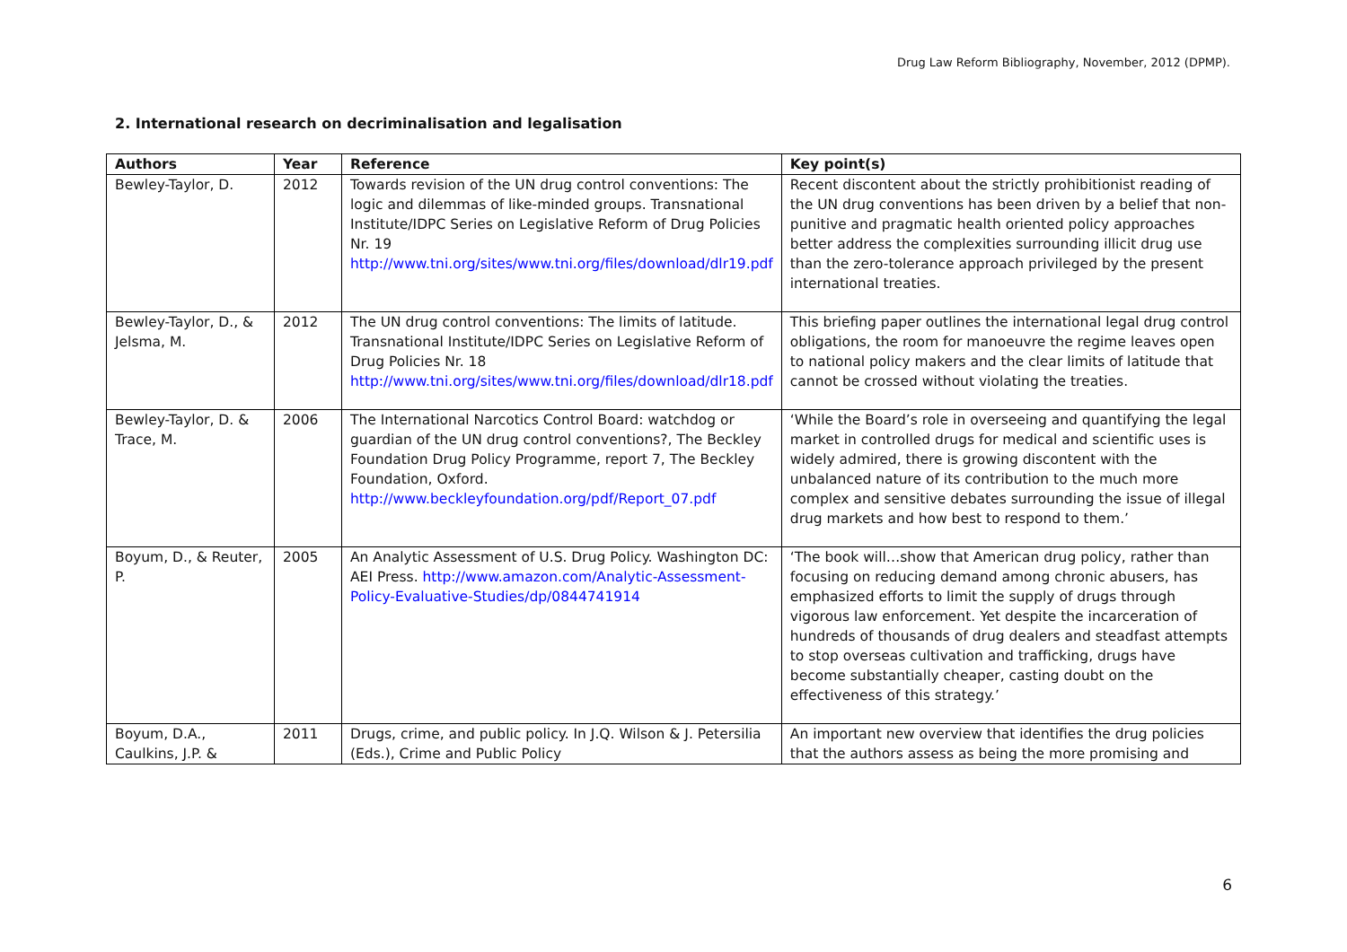Drug Law Reform Bibliography, November, 2012 (DPMP).
2. International research on decriminalisation and legalisation
| Authors | Year | Reference | Key point(s) |
| --- | --- | --- | --- |
| Bewley-Taylor, D. | 2012 | Towards revision of the UN drug control conventions: The logic and dilemmas of like-minded groups. Transnational Institute/IDPC Series on Legislative Reform of Drug Policies Nr. 19 http://www.tni.org/sites/www.tni.org/files/download/dlr19.pdf | Recent discontent about the strictly prohibitionist reading of the UN drug conventions has been driven by a belief that non-punitive and pragmatic health oriented policy approaches better address the complexities surrounding illicit drug use than the zero-tolerance approach privileged by the present international treaties. |
| Bewley-Taylor, D., & Jelsma, M. | 2012 | The UN drug control conventions: The limits of latitude. Transnational Institute/IDPC Series on Legislative Reform of Drug Policies Nr. 18 http://www.tni.org/sites/www.tni.org/files/download/dlr18.pdf | This briefing paper outlines the international legal drug control obligations, the room for manoeuvre the regime leaves open to national policy makers and the clear limits of latitude that cannot be crossed without violating the treaties. |
| Bewley-Taylor, D. & Trace, M. | 2006 | The International Narcotics Control Board: watchdog or guardian of the UN drug control conventions?, The Beckley Foundation Drug Policy Programme, report 7, The Beckley Foundation, Oxford. http://www.beckleyfoundation.org/pdf/Report_07.pdf | ‘While the Board’s role in overseeing and quantifying the legal market in controlled drugs for medical and scientific uses is widely admired, there is growing discontent with the unbalanced nature of its contribution to the much more complex and sensitive debates surrounding the issue of illegal drug markets and how best to respond to them.’ |
| Boyum, D., & Reuter, P. | 2005 | An Analytic Assessment of U.S. Drug Policy. Washington DC: AEI Press. http://www.amazon.com/Analytic-Assessment-Policy-Evaluative-Studies/dp/0844741914 | ‘The book will…show that American drug policy, rather than focusing on reducing demand among chronic abusers, has emphasized efforts to limit the supply of drugs through vigorous law enforcement. Yet despite the incarceration of hundreds of thousands of drug dealers and steadfast attempts to stop overseas cultivation and trafficking, drugs have become substantially cheaper, casting doubt on the effectiveness of this strategy.’ |
| Boyum, D.A., Caulkins, J.P. & | 2011 | Drugs, crime, and public policy. In J.Q. Wilson & J. Petersilia (Eds.), Crime and Public Policy | An important new overview that identifies the drug policies that the authors assess as being the more promising and |
6